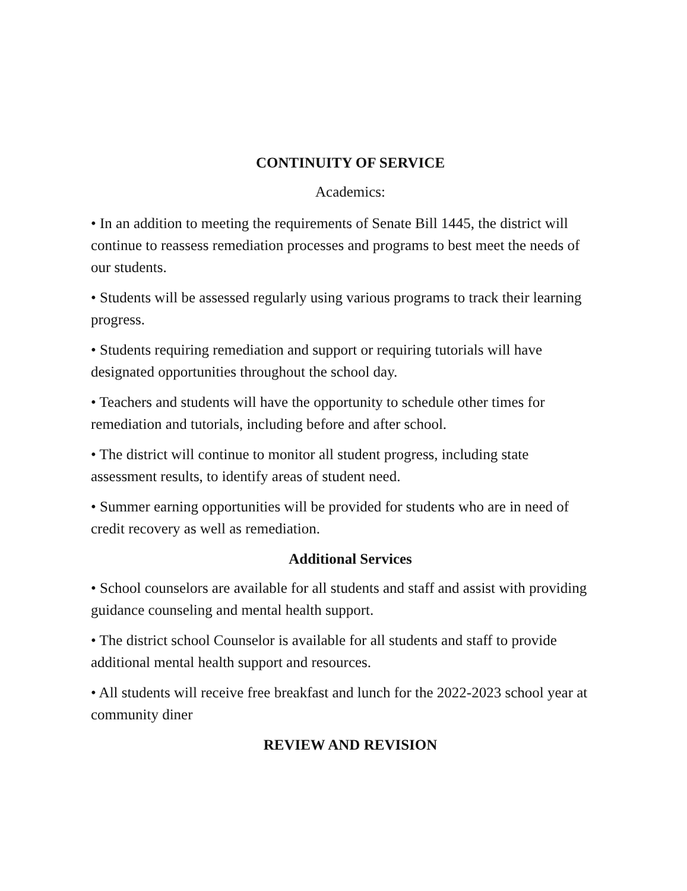CONTINUITY OF SERVICE
Academics:
• In an addition to meeting the requirements of Senate Bill 1445, the district will continue to reassess remediation processes and programs to best meet the needs of our students.
• Students will be assessed regularly using various programs to track their learning progress.
• Students requiring remediation and support or requiring tutorials will have designated opportunities throughout the school day.
• Teachers and students will have the opportunity to schedule other times for remediation and tutorials, including before and after school.
• The district will continue to monitor all student progress, including state assessment results, to identify areas of student need.
• Summer earning opportunities will be provided for students who are in need of credit recovery as well as remediation.
Additional Services
• School counselors are available for all students and staff and assist with providing guidance counseling and mental health support.
• The district school Counselor is available for all students and staff to provide additional mental health support and resources.
• All students will receive free breakfast and lunch for the 2022-2023 school year at community diner
REVIEW AND REVISION